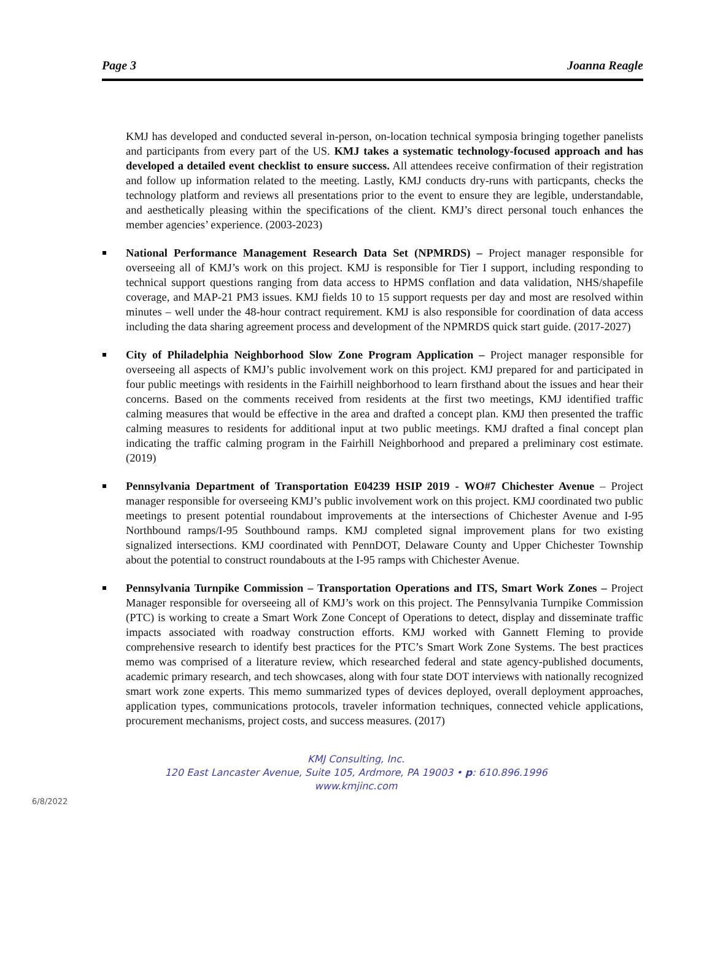Page 3 Joanna Reagle
KMJ has developed and conducted several in-person, on-location technical symposia bringing together panelists and participants from every part of the US. KMJ takes a systematic technology-focused approach and has developed a detailed event checklist to ensure success. All attendees receive confirmation of their registration and follow up information related to the meeting. Lastly, KMJ conducts dry-runs with particpants, checks the technology platform and reviews all presentations prior to the event to ensure they are legible, understandable, and aesthetically pleasing within the specifications of the client. KMJ’s direct personal touch enhances the member agencies’ experience. (2003-2023)
National Performance Management Research Data Set (NPMRDS) – Project manager responsible for overseeing all of KMJ’s work on this project. KMJ is responsible for Tier I support, including responding to technical support questions ranging from data access to HPMS conflation and data validation, NHS/shapefile coverage, and MAP-21 PM3 issues. KMJ fields 10 to 15 support requests per day and most are resolved within minutes – well under the 48-hour contract requirement. KMJ is also responsible for coordination of data access including the data sharing agreement process and development of the NPMRDS quick start guide. (2017-2027)
City of Philadelphia Neighborhood Slow Zone Program Application – Project manager responsible for overseeing all aspects of KMJ’s public involvement work on this project. KMJ prepared for and participated in four public meetings with residents in the Fairhill neighborhood to learn firsthand about the issues and hear their concerns. Based on the comments received from residents at the first two meetings, KMJ identified traffic calming measures that would be effective in the area and drafted a concept plan. KMJ then presented the traffic calming measures to residents for additional input at two public meetings. KMJ drafted a final concept plan indicating the traffic calming program in the Fairhill Neighborhood and prepared a preliminary cost estimate. (2019)
Pennsylvania Department of Transportation E04239 HSIP 2019 - WO#7 Chichester Avenue – Project manager responsible for overseeing KMJ’s public involvement work on this project. KMJ coordinated two public meetings to present potential roundabout improvements at the intersections of Chichester Avenue and I-95 Northbound ramps/I-95 Southbound ramps. KMJ completed signal improvement plans for two existing signalized intersections. KMJ coordinated with PennDOT, Delaware County and Upper Chichester Township about the potential to construct roundabouts at the I-95 ramps with Chichester Avenue.
Pennsylvania Turnpike Commission – Transportation Operations and ITS, Smart Work Zones – Project Manager responsible for overseeing all of KMJ’s work on this project. The Pennsylvania Turnpike Commission (PTC) is working to create a Smart Work Zone Concept of Operations to detect, display and disseminate traffic impacts associated with roadway construction efforts. KMJ worked with Gannett Fleming to provide comprehensive research to identify best practices for the PTC’s Smart Work Zone Systems. The best practices memo was comprised of a literature review, which researched federal and state agency-published documents, academic primary research, and tech showcases, along with four state DOT interviews with nationally recognized smart work zone experts. This memo summarized types of devices deployed, overall deployment approaches, application types, communications protocols, traveler information techniques, connected vehicle applications, procurement mechanisms, project costs, and success measures. (2017)
KMJ Consulting, Inc.
120 East Lancaster Avenue, Suite 105, Ardmore, PA 19003 • p: 610.896.1996
www.kmjinc.com
6/8/2022